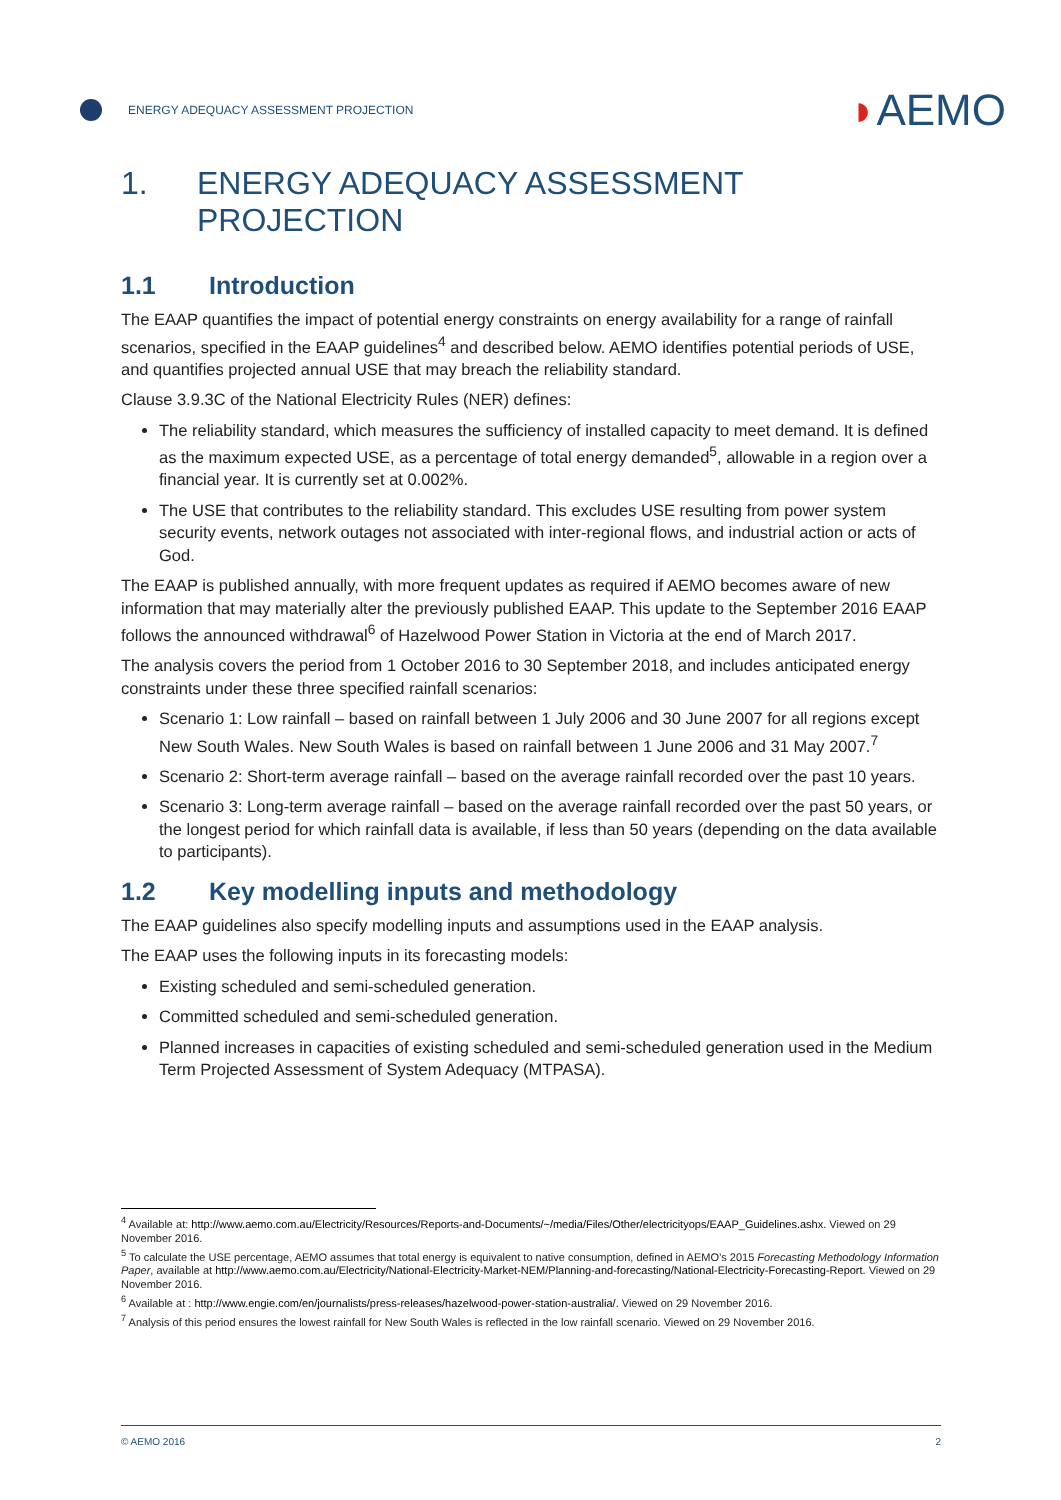ENERGY ADEQUACY ASSESSMENT PROJECTION
◗AEMO
1. ENERGY ADEQUACY ASSESSMENT PROJECTION
1.1 Introduction
The EAAP quantifies the impact of potential energy constraints on energy availability for a range of rainfall scenarios, specified in the EAAP guidelines<sup>4</sup> and described below. AEMO identifies potential periods of USE, and quantifies projected annual USE that may breach the reliability standard.
Clause 3.9.3C of the National Electricity Rules (NER) defines:
The reliability standard, which measures the sufficiency of installed capacity to meet demand. It is defined as the maximum expected USE, as a percentage of total energy demanded<sup>5</sup>, allowable in a region over a financial year. It is currently set at 0.002%.
The USE that contributes to the reliability standard. This excludes USE resulting from power system security events, network outages not associated with inter-regional flows, and industrial action or acts of God.
The EAAP is published annually, with more frequent updates as required if AEMO becomes aware of new information that may materially alter the previously published EAAP. This update to the September 2016 EAAP follows the announced withdrawal<sup>6</sup> of Hazelwood Power Station in Victoria at the end of March 2017.
The analysis covers the period from 1 October 2016 to 30 September 2018, and includes anticipated energy constraints under these three specified rainfall scenarios:
Scenario 1: Low rainfall – based on rainfall between 1 July 2006 and 30 June 2007 for all regions except New South Wales. New South Wales is based on rainfall between 1 June 2006 and 31 May 2007.<sup>7</sup>
Scenario 2: Short-term average rainfall – based on the average rainfall recorded over the past 10 years.
Scenario 3: Long-term average rainfall – based on the average rainfall recorded over the past 50 years, or the longest period for which rainfall data is available, if less than 50 years (depending on the data available to participants).
1.2 Key modelling inputs and methodology
The EAAP guidelines also specify modelling inputs and assumptions used in the EAAP analysis.
The EAAP uses the following inputs in its forecasting models:
Existing scheduled and semi-scheduled generation.
Committed scheduled and semi-scheduled generation.
Planned increases in capacities of existing scheduled and semi-scheduled generation used in the Medium Term Projected Assessment of System Adequacy (MTPASA).
<sup>4</sup> Available at: http://www.aemo.com.au/Electricity/Resources/Reports-and-Documents/~/media/Files/Other/electricityops/EAAP_Guidelines.ashx. Viewed on 29 November 2016.
<sup>5</sup> To calculate the USE percentage, AEMO assumes that total energy is equivalent to native consumption, defined in AEMO’s 2015 Forecasting Methodology Information Paper, available at http://www.aemo.com.au/Electricity/National-Electricity-Market-NEM/Planning-and-forecasting/National-Electricity-Forecasting-Report. Viewed on 29 November 2016.
<sup>6</sup> Available at : http://www.engie.com/en/journalists/press-releases/hazelwood-power-station-australia/. Viewed on 29 November 2016.
<sup>7</sup> Analysis of this period ensures the lowest rainfall for New South Wales is reflected in the low rainfall scenario. Viewed on 29 November 2016.
© AEMO 2016 2